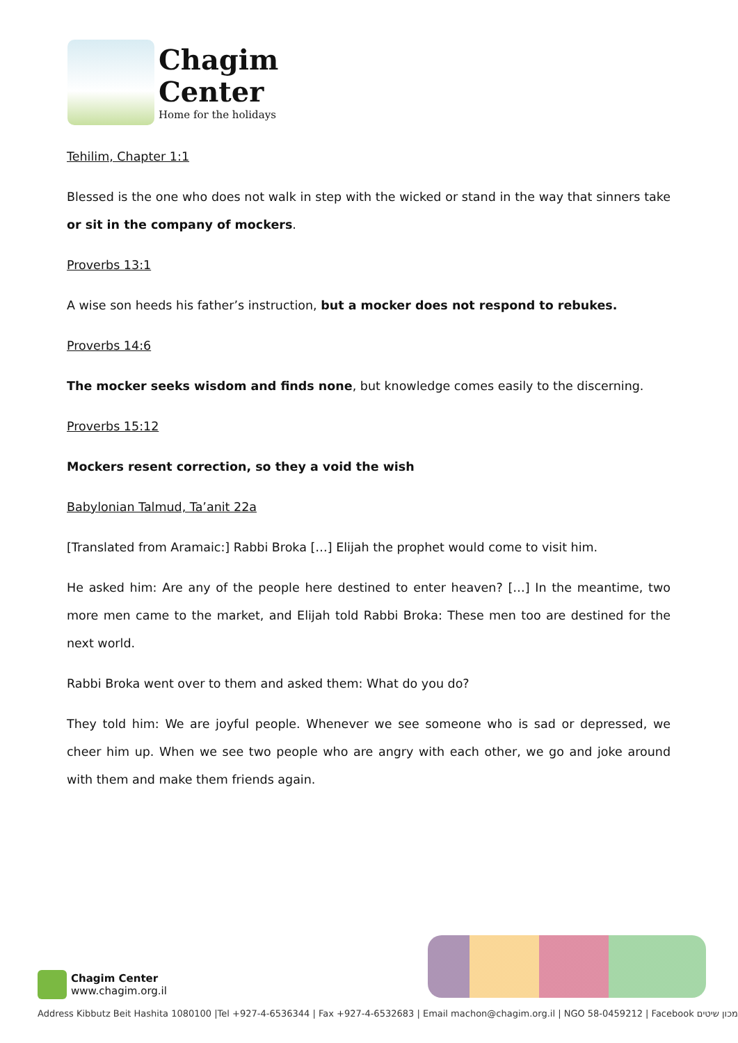Chagim
Center
Home for the holidays
Tehilim, Chapter 1:1
Blessed is the one who does not walk in step with the wicked or stand in the way that sinners take or sit in the company of mockers.
Proverbs 13:1
A wise son heeds his father’s instruction, but a mocker does not respond to rebukes.
Proverbs 14:6
The mocker seeks wisdom and finds none, but knowledge comes easily to the discerning.
Proverbs 15:12
Mockers resent correction, so they a void the wish
Babylonian Talmud, Ta’anit 22a
[Translated from Aramaic:] Rabbi Broka […] Elijah the prophet would come to visit him.
He asked him: Are any of the people here destined to enter heaven? […] In the meantime, two more men came to the market, and Elijah told Rabbi Broka: These men too are destined for the next world.
Rabbi Broka went over to them and asked them: What do you do?
They told him: We are joyful people. Whenever we see someone who is sad or depressed, we cheer him up. When we see two people who are angry with each other, we go and joke around with them and make them friends again.
Chagim Center
www.chagim.org.il
Address Kibbutz Beit Hashita 1080100 |Tel +927-4-6536344 | Fax +927-4-6532683 | Email machon@chagim.org.il | NGO 58-0459212 | Facebook מכון שיטים